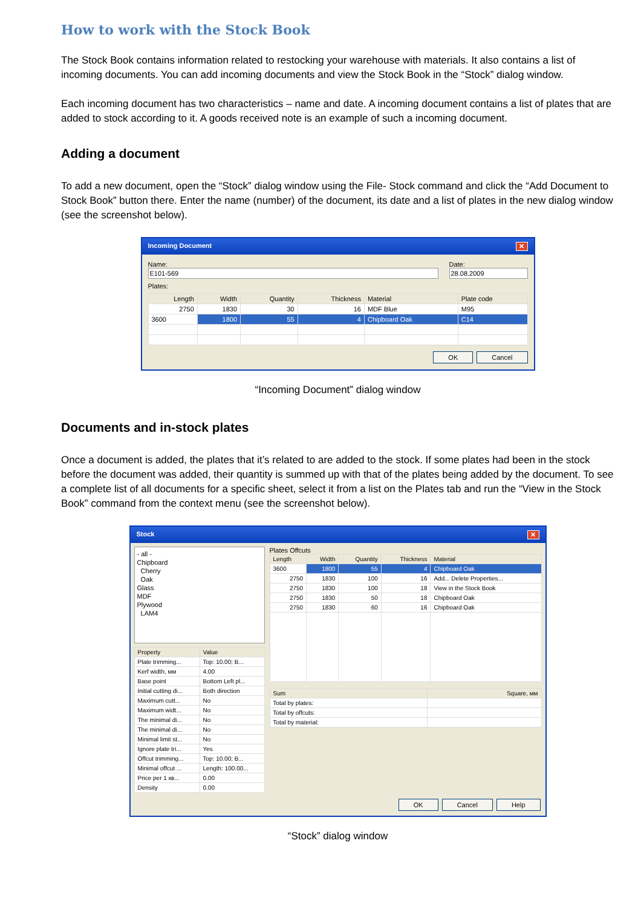How to work with the Stock Book
The Stock Book contains information related to restocking your warehouse with materials. It also contains a list of incoming documents. You can add incoming documents and view the Stock Book in the “Stock” dialog window.
Each incoming document has two characteristics – name and date. A incoming document contains a list of plates that are added to stock according to it. A goods received note is an example of such a incoming document.
Adding a document
To add a new document, open the “Stock” dialog window using the File- Stock command and click the “Add Document to Stock Book” button there. Enter the name (number) of the document, its date and a list of plates in the new dialog window (see the screenshot below).
Incoming Document ✕
Name:
E101-569
Date:
28.08.2009
Plates:
| Length | Width | Quantity | Thickness | Material | Plate code |
| --- | --- | --- | --- | --- | --- |
| 2750 | 1830 | 30 | 16 | MDF Blue | M95 |
| 3600 | 1800 | 55 | 4 | Chipboard Oak | C14 |
OK Cancel
“Incoming Document” dialog window
Documents and in-stock plates
Once a document is added, the plates that it’s related to are added to the stock. If some plates had been in the stock before the document was added, their quantity is summed up with that of the plates being added by the document. To see a complete list of all documents for a specific sheet, select it from a list on the Plates tab and run the “View in the Stock Book” command from the context menu (see the screenshot below).
Stock ✕
- all -
Chipboard
Cherry
Oak
Glass
MDF
Plywood
LAM4
| Property | Value |
| --- | --- |
| Plate trimming... | Top: 10.00; B... |
| Kerf width, мм | 4.00 |
| Base point | Bottom Left pl... |
| Initial cutting di... | Both direction |
| Maximum cutt... | No |
| Maximum widt... | No |
| The minimal di... | No |
| The minimal di... | No |
| Minimal limit st... | No |
| Ignore plate tri... | Yes |
| Offcut trimming... | Top: 10.00; B... |
| Minimal offcut ... | Length: 100.00... |
| Price per 1 кв... | 0.00 |
| Density | 0.00 |
Plates Offcuts
| Length | Width | Quantity | Thickness | Material |
| --- | --- | --- | --- | --- |
| 3600 | 1800 | 55 | 4 | Chipboard Oak |
| 2750 | 1830 | 100 | 16 | Add... Delete Properties... |
| 2750 | 1830 | 100 | 18 | View in the Stock Book |
| 2750 | 1830 | 50 | 18 | Chipboard Oak |
| 2750 | 1830 | 60 | 16 | Chipboard Oak |
| Sum | Square, мм |
| --- | --- |
| Total by plates: | |
| Total by offcuts: | |
| Total by material: | |
OK Cancel Help
“Stock” dialog window